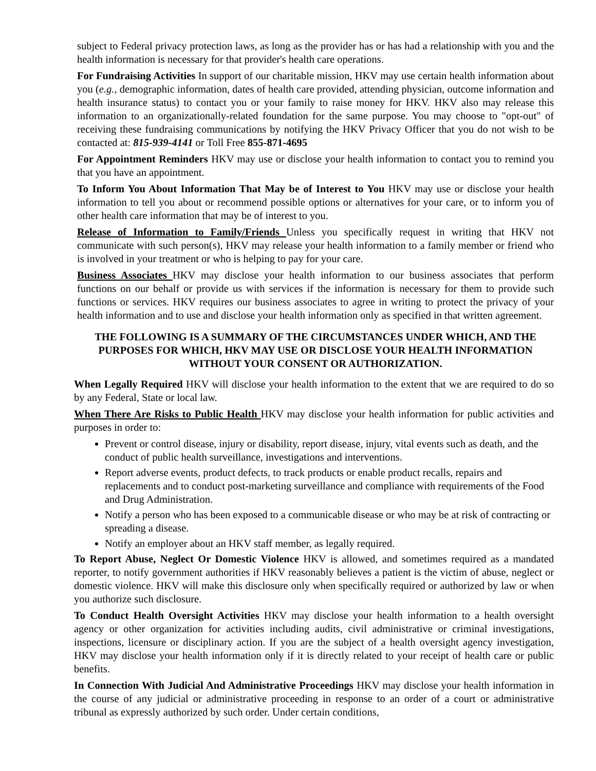subject to Federal privacy protection laws, as long as the provider has or has had a relationship with you and the health information is necessary for that provider's health care operations.
For Fundraising Activities In support of our charitable mission, HKV may use certain health information about you (e.g., demographic information, dates of health care provided, attending physician, outcome information and health insurance status) to contact you or your family to raise money for HKV. HKV also may release this information to an organizationally-related foundation for the same purpose. You may choose to "opt-out" of receiving these fundraising communications by notifying the HKV Privacy Officer that you do not wish to be contacted at: 815-939-4141 or Toll Free 855-871-4695
For Appointment Reminders HKV may use or disclose your health information to contact you to remind you that you have an appointment.
To Inform You About Information That May be of Interest to You HKV may use or disclose your health information to tell you about or recommend possible options or alternatives for your care, or to inform you of other health care information that may be of interest to you.
Release of Information to Family/Friends Unless you specifically request in writing that HKV not communicate with such person(s), HKV may release your health information to a family member or friend who is involved in your treatment or who is helping to pay for your care.
Business Associates HKV may disclose your health information to our business associates that perform functions on our behalf or provide us with services if the information is necessary for them to provide such functions or services. HKV requires our business associates to agree in writing to protect the privacy of your health information and to use and disclose your health information only as specified in that written agreement.
THE FOLLOWING IS A SUMMARY OF THE CIRCUMSTANCES UNDER WHICH, AND THE PURPOSES FOR WHICH, HKV MAY USE OR DISCLOSE YOUR HEALTH INFORMATION WITHOUT YOUR CONSENT OR AUTHORIZATION.
When Legally Required HKV will disclose your health information to the extent that we are required to do so by any Federal, State or local law.
When There Are Risks to Public Health HKV may disclose your health information for public activities and purposes in order to:
Prevent or control disease, injury or disability, report disease, injury, vital events such as death, and the conduct of public health surveillance, investigations and interventions.
Report adverse events, product defects, to track products or enable product recalls, repairs and replacements and to conduct post-marketing surveillance and compliance with requirements of the Food and Drug Administration.
Notify a person who has been exposed to a communicable disease or who may be at risk of contracting or spreading a disease.
Notify an employer about an HKV staff member, as legally required.
To Report Abuse, Neglect Or Domestic Violence HKV is allowed, and sometimes required as a mandated reporter, to notify government authorities if HKV reasonably believes a patient is the victim of abuse, neglect or domestic violence. HKV will make this disclosure only when specifically required or authorized by law or when you authorize such disclosure.
To Conduct Health Oversight Activities HKV may disclose your health information to a health oversight agency or other organization for activities including audits, civil administrative or criminal investigations, inspections, licensure or disciplinary action. If you are the subject of a health oversight agency investigation, HKV may disclose your health information only if it is directly related to your receipt of health care or public benefits.
In Connection With Judicial And Administrative Proceedings HKV may disclose your health information in the course of any judicial or administrative proceeding in response to an order of a court or administrative tribunal as expressly authorized by such order. Under certain conditions,